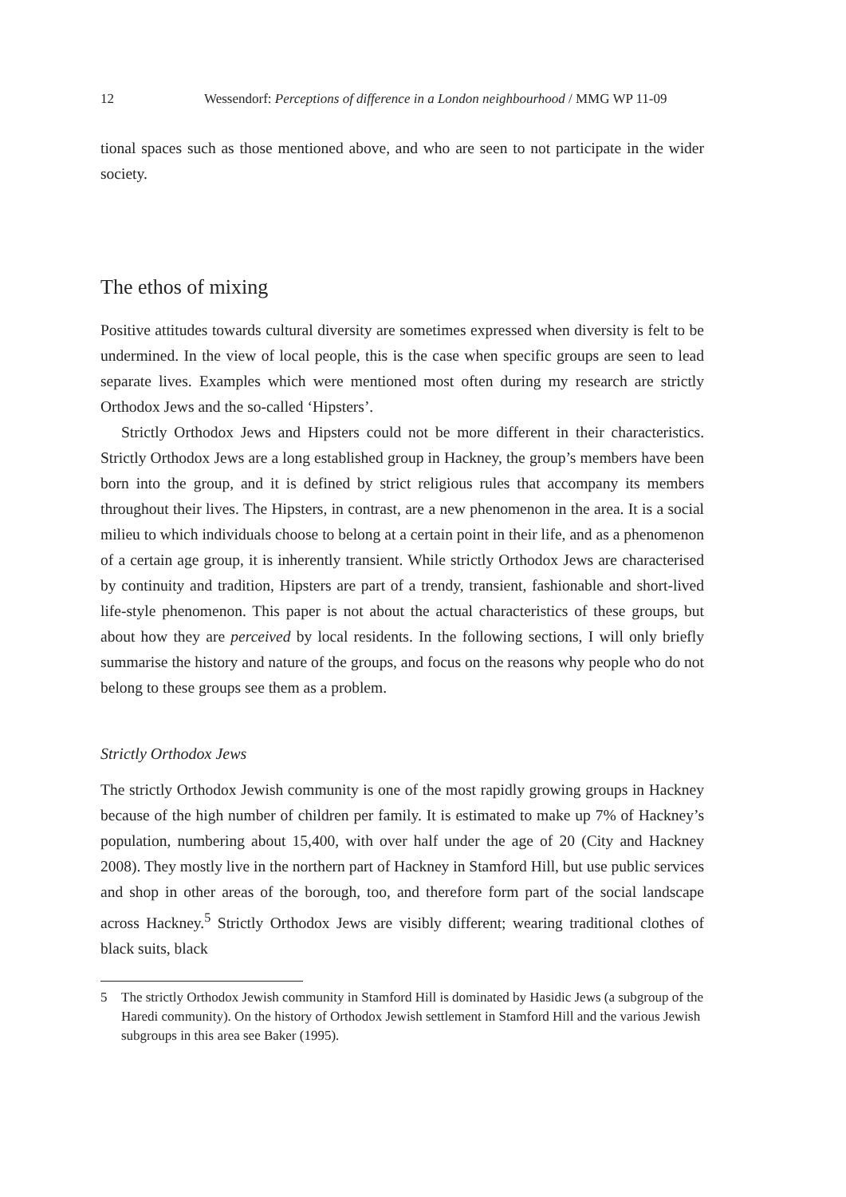12 Wessendorf: Perceptions of difference in a London neighbourhood / MMG WP 11-09
tional spaces such as those mentioned above, and who are seen to not participate in the wider society.
The ethos of mixing
Positive attitudes towards cultural diversity are sometimes expressed when diversity is felt to be undermined. In the view of local people, this is the case when specific groups are seen to lead separate lives. Examples which were mentioned most often during my research are strictly Orthodox Jews and the so-called ‘Hipsters’.
Strictly Orthodox Jews and Hipsters could not be more different in their characteristics. Strictly Orthodox Jews are a long established group in Hackney, the group’s members have been born into the group, and it is defined by strict religious rules that accompany its members throughout their lives. The Hipsters, in contrast, are a new phenomenon in the area. It is a social milieu to which individuals choose to belong at a certain point in their life, and as a phenomenon of a certain age group, it is inherently transient. While strictly Orthodox Jews are characterised by continuity and tradition, Hipsters are part of a trendy, transient, fashionable and short-lived life-style phenomenon. This paper is not about the actual characteristics of these groups, but about how they are perceived by local residents. In the following sections, I will only briefly summarise the history and nature of the groups, and focus on the reasons why people who do not belong to these groups see them as a problem.
Strictly Orthodox Jews
The strictly Orthodox Jewish community is one of the most rapidly growing groups in Hackney because of the high number of children per family. It is estimated to make up 7% of Hackney’s population, numbering about 15,400, with over half under the age of 20 (City and Hackney 2008). They mostly live in the northern part of Hackney in Stamford Hill, but use public services and shop in other areas of the borough, too, and therefore form part of the social landscape across Hackney.<sup>5</sup> Strictly Orthodox Jews are visibly different; wearing traditional clothes of black suits, black
5 The strictly Orthodox Jewish community in Stamford Hill is dominated by Hasidic Jews (a subgroup of the Haredi community). On the history of Orthodox Jewish settlement in Stamford Hill and the various Jewish subgroups in this area see Baker (1995).